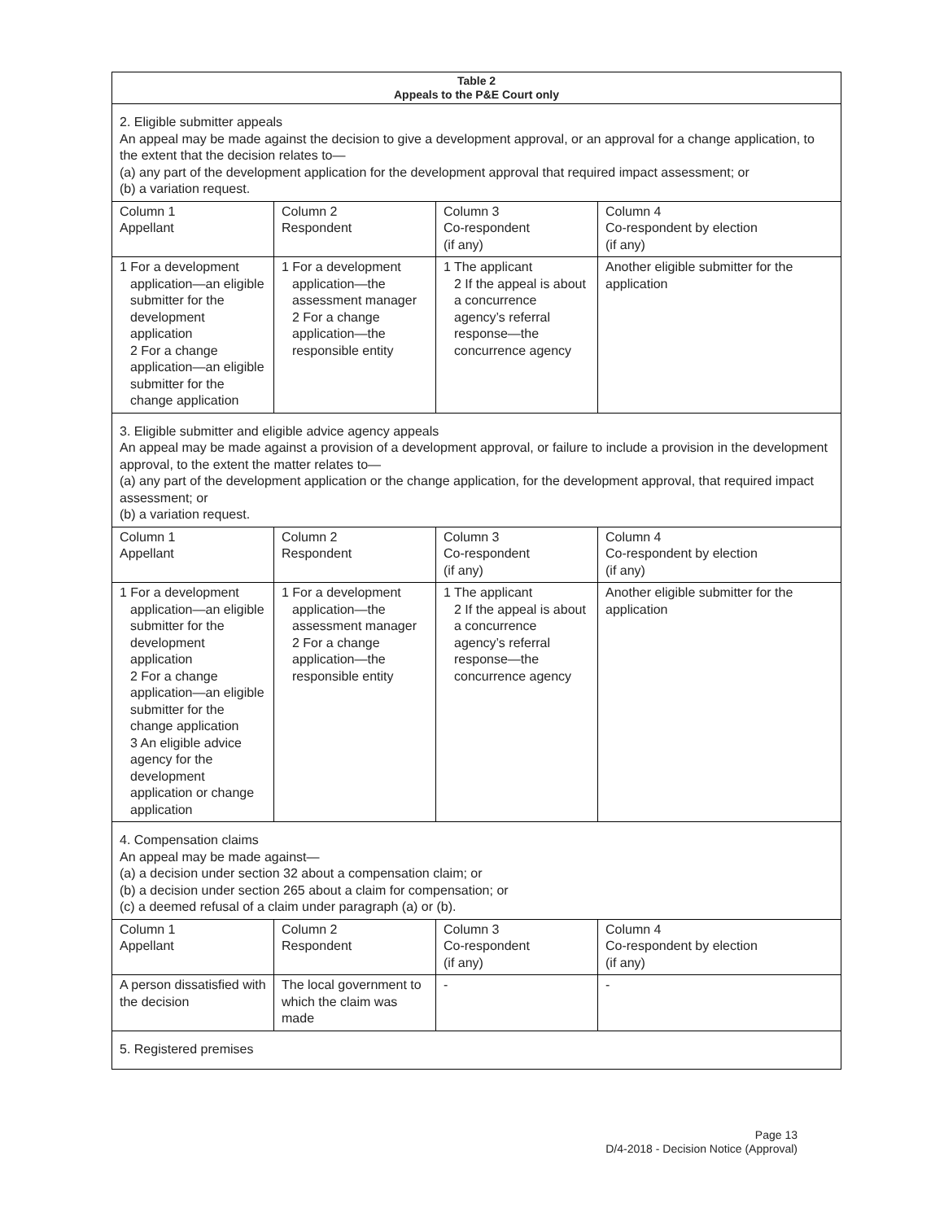| Table 2 Appeals to the P&E Court only | | | |
| --- | --- | --- | --- |
| 2. Eligible submitter appeals An appeal may be made against the decision to give a development approval, or an approval for a change application, to the extent that the decision relates to— (a) any part of the development application for the development approval that required impact assessment; or (b) a variation request. | | | |
| Column 1 Appellant | Column 2 Respondent | Column 3 Co-respondent (if any) | Column 4 Co-respondent by election (if any) |
| 1 For a development application—an eligible submitter for the development application 2 For a change application—an eligible submitter for the change application | 1 For a development application—the assessment manager 2 For a change application—the responsible entity | 1 The applicant 2 If the appeal is about a concurrence agency’s referral response—the concurrence agency | Another eligible submitter for the application |
| 3. Eligible submitter and eligible advice agency appeals An appeal may be made against a provision of a development approval, or failure to include a provision in the development approval, to the extent the matter relates to— (a) any part of the development application or the change application, for the development approval, that required impact assessment; or (b) a variation request. | | | |
| Column 1 Appellant | Column 2 Respondent | Column 3 Co-respondent (if any) | Column 4 Co-respondent by election (if any) |
| 1 For a development application—an eligible submitter for the development application 2 For a change application—an eligible submitter for the change application 3 An eligible advice agency for the development application or change application | 1 For a development application—the assessment manager 2 For a change application—the responsible entity | 1 The applicant 2 If the appeal is about a concurrence agency’s referral response—the concurrence agency | Another eligible submitter for the application |
| 4. Compensation claims An appeal may be made against— (a) a decision under section 32 about a compensation claim; or (b) a decision under section 265 about a claim for compensation; or (c) a deemed refusal of a claim under paragraph (a) or (b). | | | |
| Column 1 Appellant | Column 2 Respondent | Column 3 Co-respondent (if any) | Column 4 Co-respondent by election (if any) |
| A person dissatisfied with the decision | The local government to which the claim was made | - | - |
| 5. Registered premises | | | |
Page 13
D/4-2018 - Decision Notice (Approval)